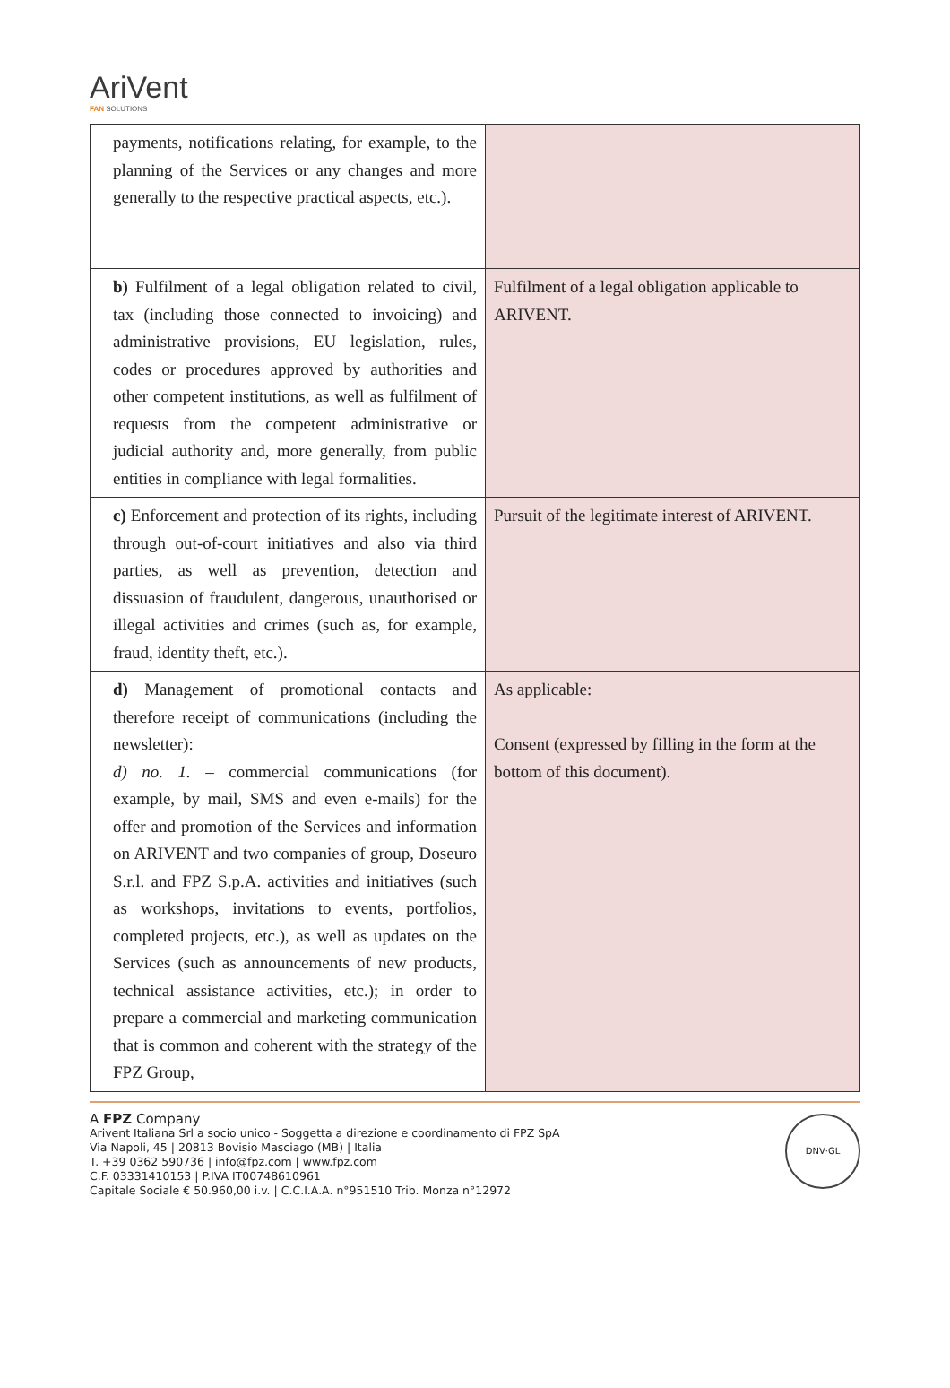AriVent
FAN SOLUTIONS
| payments, notifications relating, for example, to the planning of the Services or any changes and more generally to the respective practical aspects, etc.). | |
| b) Fulfilment of a legal obligation related to civil, tax (including those connected to invoicing) and administrative provisions, EU legislation, rules, codes or procedures approved by authorities and other competent institutions, as well as fulfilment of requests from the competent administrative or judicial authority and, more generally, from public entities in compliance with legal formalities. | Fulfilment of a legal obligation applicable to ARIVENT. |
| c) Enforcement and protection of its rights, including through out-of-court initiatives and also via third parties, as well as prevention, detection and dissuasion of fraudulent, dangerous, unauthorised or illegal activities and crimes (such as, for example, fraud, identity theft, etc.). | Pursuit of the legitimate interest of ARIVENT. |
| d) Management of promotional contacts and therefore receipt of communications (including the newsletter): d) no. 1. – commercial communications (for example, by mail, SMS and even e-mails) for the offer and promotion of the Services and information on ARIVENT and two companies of group, Doseuro S.r.l. and FPZ S.p.A. activities and initiatives (such as workshops, invitations to events, portfolios, completed projects, etc.), as well as updates on the Services (such as announcements of new products, technical assistance activities, etc.); in order to prepare a commercial and marketing communication that is common and coherent with the strategy of the FPZ Group, | As applicable: Consent (expressed by filling in the form at the bottom of this document). |
A FPZ Company
Arivent Italiana Srl a socio unico - Soggetta a direzione e coordinamento di FPZ SpA
Via Napoli, 45 | 20813 Bovisio Masciago (MB) | Italia
T. +39 0362 590736 | info@fpz.com | www.fpz.com
C.F. 03331410153 | P.IVA IT00748610961
Capitale Sociale € 50.960,00 i.v. | C.C.I.A.A. n°951510 Trib. Monza n°12972
DNV·GL